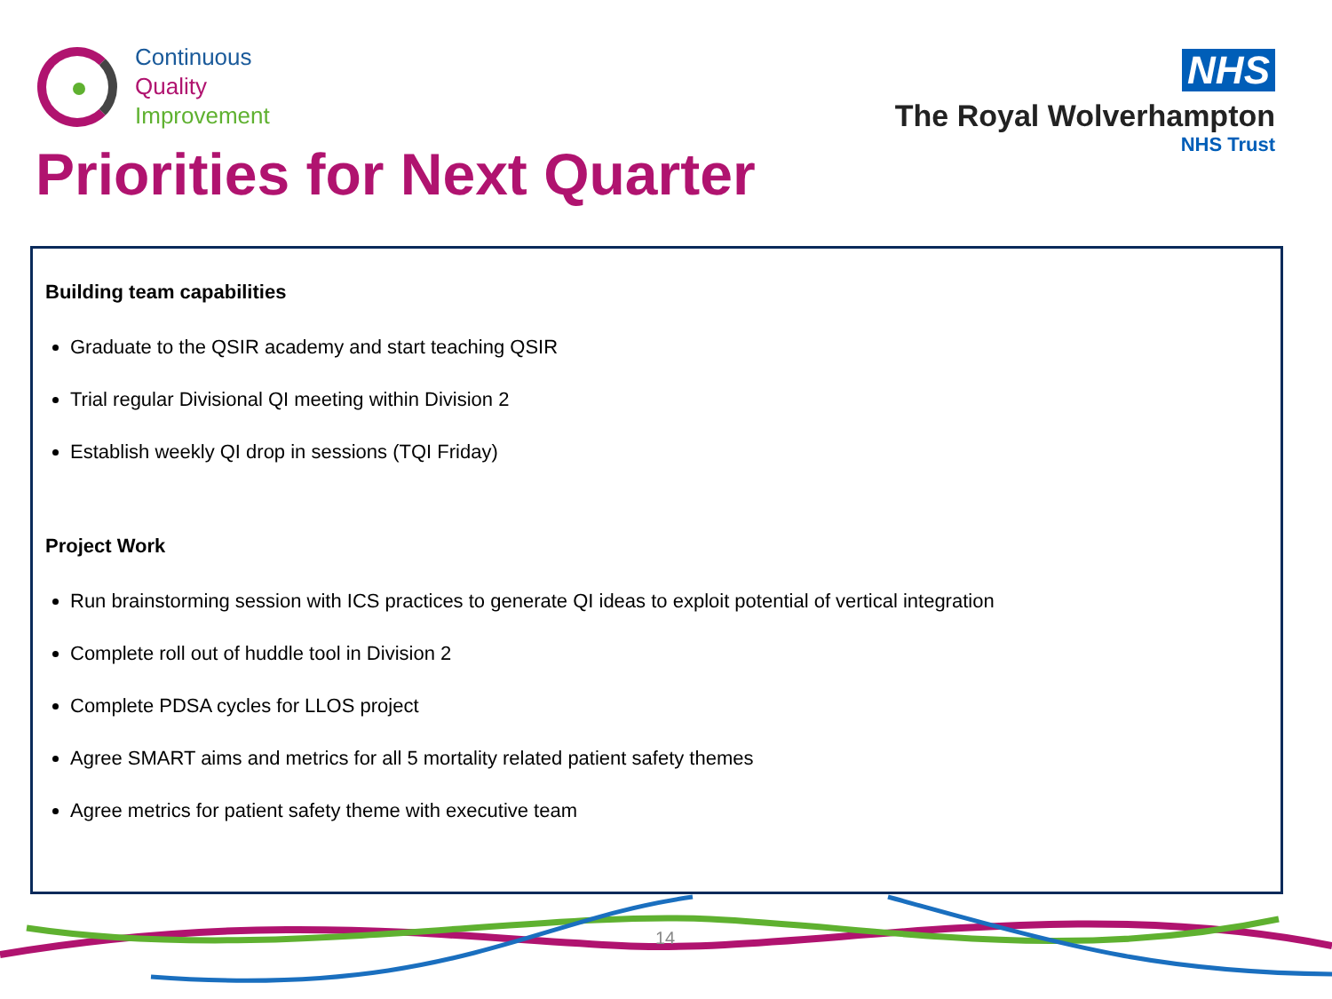Continuous
Quality
Improvement
NHS
The Royal Wolverhampton
NHS Trust
Priorities for Next Quarter
Building team capabilities
Graduate to the QSIR academy and start teaching QSIR
Trial regular Divisional QI meeting within Division 2
Establish weekly QI drop in sessions (TQI Friday)
Project Work
Run brainstorming session with ICS practices to generate QI ideas to exploit potential of vertical integration
Complete roll out of huddle tool in Division 2
Complete PDSA cycles for LLOS project
Agree SMART aims and metrics for all 5 mortality related patient safety themes
Agree metrics for patient safety theme with executive team
14